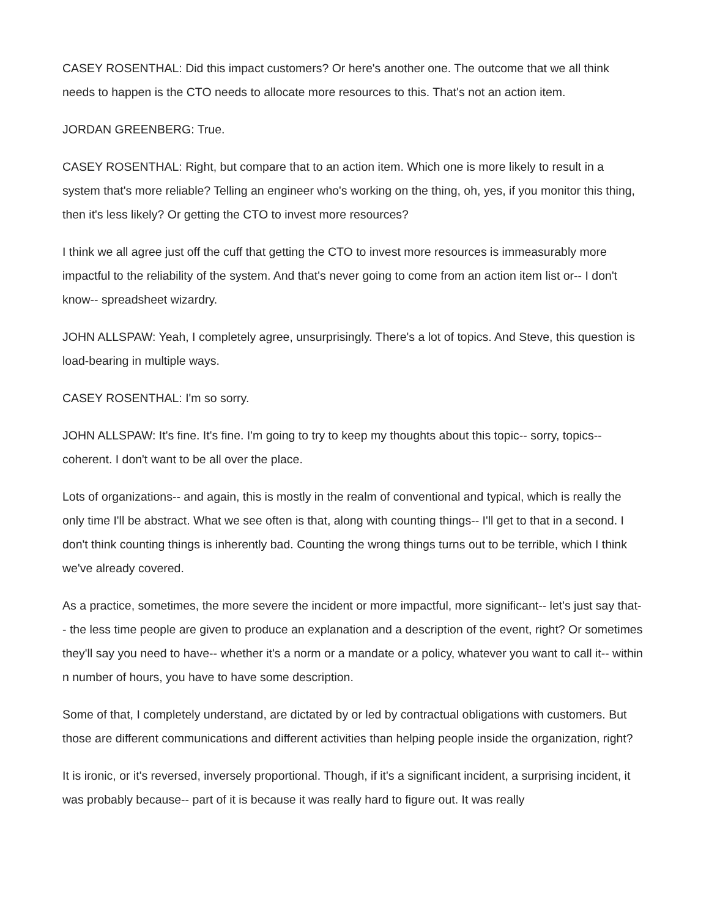CASEY ROSENTHAL: Did this impact customers? Or here's another one. The outcome that we all think needs to happen is the CTO needs to allocate more resources to this. That's not an action item.
JORDAN GREENBERG: True.
CASEY ROSENTHAL: Right, but compare that to an action item. Which one is more likely to result in a system that's more reliable? Telling an engineer who's working on the thing, oh, yes, if you monitor this thing, then it's less likely? Or getting the CTO to invest more resources?
I think we all agree just off the cuff that getting the CTO to invest more resources is immeasurably more impactful to the reliability of the system. And that's never going to come from an action item list or-- I don't know-- spreadsheet wizardry.
JOHN ALLSPAW: Yeah, I completely agree, unsurprisingly. There's a lot of topics. And Steve, this question is load-bearing in multiple ways.
CASEY ROSENTHAL: I'm so sorry.
JOHN ALLSPAW: It's fine. It's fine. I'm going to try to keep my thoughts about this topic-- sorry, topics-- coherent. I don't want to be all over the place.
Lots of organizations-- and again, this is mostly in the realm of conventional and typical, which is really the only time I'll be abstract. What we see often is that, along with counting things-- I'll get to that in a second. I don't think counting things is inherently bad. Counting the wrong things turns out to be terrible, which I think we've already covered.
As a practice, sometimes, the more severe the incident or more impactful, more significant-- let's just say that-- the less time people are given to produce an explanation and a description of the event, right? Or sometimes they'll say you need to have-- whether it's a norm or a mandate or a policy, whatever you want to call it-- within n number of hours, you have to have some description.
Some of that, I completely understand, are dictated by or led by contractual obligations with customers. But those are different communications and different activities than helping people inside the organization, right?
It is ironic, or it's reversed, inversely proportional. Though, if it's a significant incident, a surprising incident, it was probably because-- part of it is because it was really hard to figure out. It was really